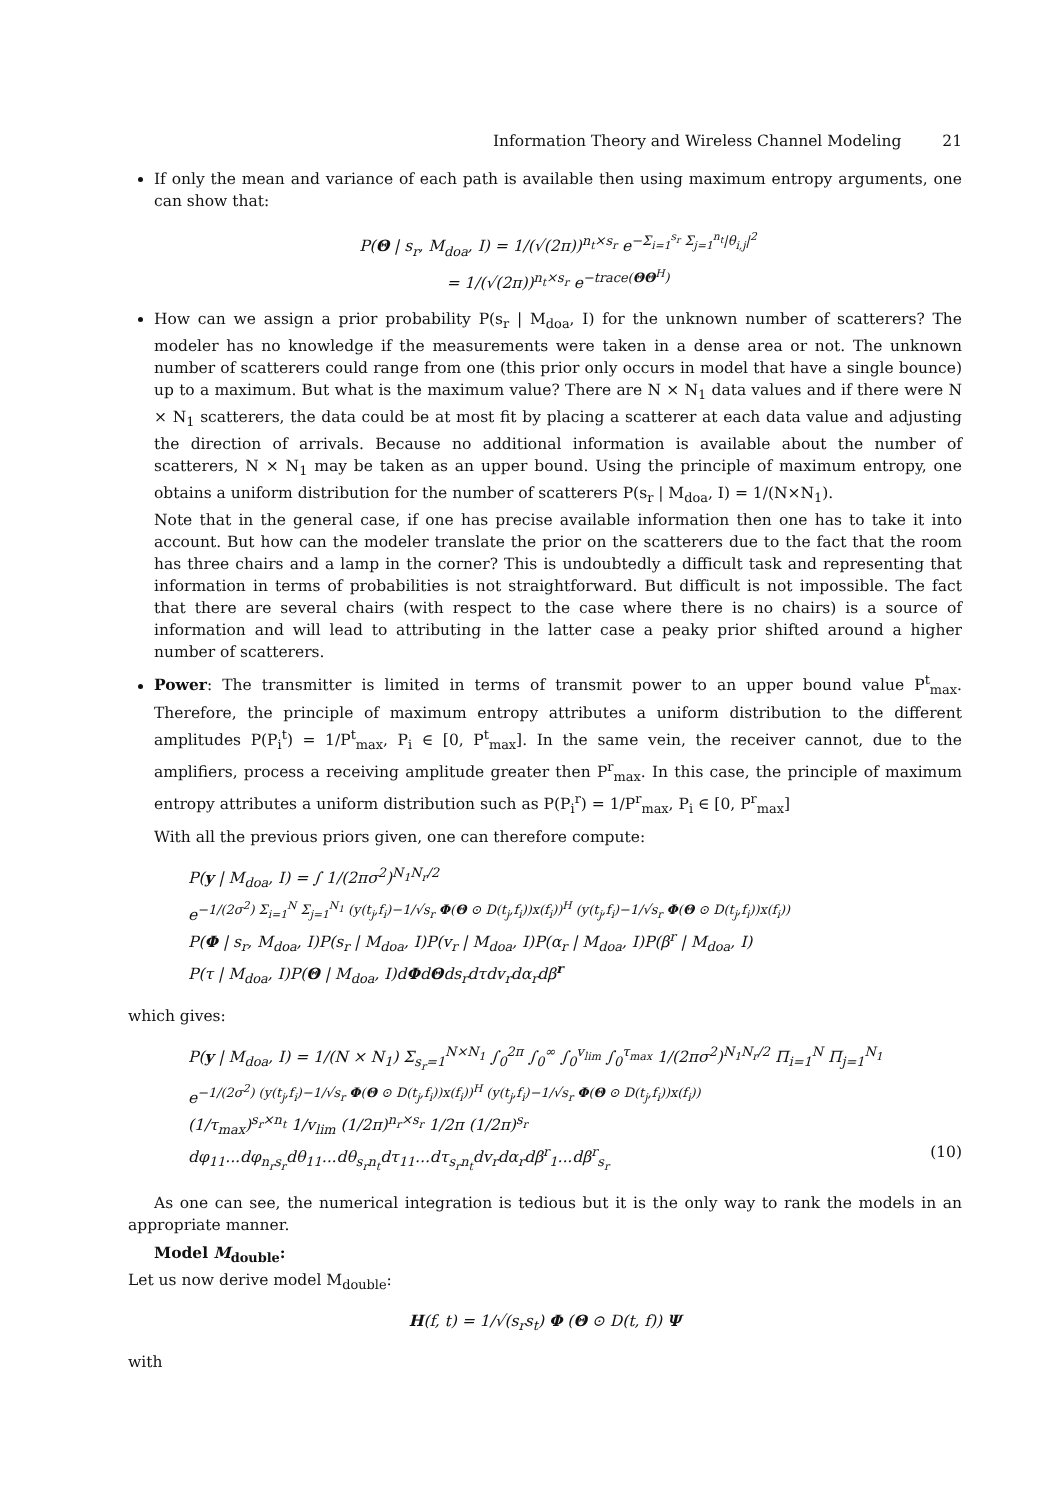Information Theory and Wireless Channel Modeling 21
If only the mean and variance of each path is available then using maximum entropy arguments, one can show that:
P(Θ | s<sub>r</sub>, M<sub>doa</sub>, I) = 1/(√(2π))<sup>n<sub>t</sub>×s<sub>r</sub></sup> e<sup>−Σ<sub>i=1</sub><sup>s<sub>r</sub></sup> Σ<sub>j=1</sub><sup>n<sub>t</sub></sup>|θ<sub>i,j</sub>|<sup>2</sup></sup>
= 1/(√(2π))<sup>n<sub>t</sub>×s<sub>r</sub></sup> e<sup>−trace(ΘΘ<sup>H</sup>)</sup>
How can we assign a prior probability P(s<sub>r</sub> | M<sub>doa</sub>, I) for the unknown number of scatterers? The modeler has no knowledge if the measurements were taken in a dense area or not. The unknown number of scatterers could range from one (this prior only occurs in model that have a single bounce) up to a maximum. But what is the maximum value? There are N × N<sub>1</sub> data values and if there were N × N<sub>1</sub> scatterers, the data could be at most fit by placing a scatterer at each data value and adjusting the direction of arrivals. Because no additional information is available about the number of scatterers, N × N<sub>1</sub> may be taken as an upper bound. Using the principle of maximum entropy, one obtains a uniform distribution for the number of scatterers P(s<sub>r</sub> | M<sub>doa</sub>, I) = 1/(N×N<sub>1</sub>).
Note that in the general case, if one has precise available information then one has to take it into account. But how can the modeler translate the prior on the scatterers due to the fact that the room has three chairs and a lamp in the corner? This is undoubtedly a difficult task and representing that information in terms of probabilities is not straightforward. But difficult is not impossible. The fact that there are several chairs (with respect to the case where there is no chairs) is a source of information and will lead to attributing in the latter case a peaky prior shifted around a higher number of scatterers.
Power: The transmitter is limited in terms of transmit power to an upper bound value P<sup>t</sup><sub>max</sub>. Therefore, the principle of maximum entropy attributes a uniform distribution to the different amplitudes P(P<sub>i</sub><sup>t</sup>) = 1/P<sup>t</sup><sub>max</sub>, P<sub>i</sub> ∈ [0, P<sup>t</sup><sub>max</sub>]. In the same vein, the receiver cannot, due to the amplifiers, process a receiving amplitude greater then P<sup>r</sup><sub>max</sub>. In this case, the principle of maximum entropy attributes a uniform distribution such as P(P<sub>i</sub><sup>r</sup>) = 1/P<sup>r</sup><sub>max</sub>, P<sub>i</sub> ∈ [0, P<sup>r</sup><sub>max</sub>]
With all the previous priors given, one can therefore compute:
P(y | M<sub>doa</sub>, I) = ∫ 1/(2πσ<sup>2</sup>)<sup>N<sub>1</sub>N<sub>r</sub>/2</sup>
e<sup>−1/(2σ<sup>2</sup>) Σ<sub>i=1</sub><sup>N</sup> Σ<sub>j=1</sub><sup>N<sub>1</sub></sup> (y(t<sub>j</sub>,f<sub>i</sub>)−1/√s<sub>r</sub> Φ(Θ ⊙ D(t<sub>j</sub>,f<sub>i</sub>))x(f<sub>i</sub>))<sup>H</sup> (y(t<sub>j</sub>,f<sub>i</sub>)−1/√s<sub>r</sub> Φ(Θ ⊙ D(t<sub>j</sub>,f<sub>i</sub>))x(f<sub>i</sub>))</sup>
P(Φ | s<sub>r</sub>, M<sub>doa</sub>, I)P(s<sub>r</sub> | M<sub>doa</sub>, I)P(v<sub>r</sub> | M<sub>doa</sub>, I)P(α<sub>r</sub> | M<sub>doa</sub>, I)P(β<sup>r</sup> | M<sub>doa</sub>, I)
P(τ | M<sub>doa</sub>, I)P(Θ | M<sub>doa</sub>, I)dΦdΘds<sub>r</sub>dτdv<sub>r</sub>dα<sub>r</sub>dβ<sup>r</sup>
which gives:
P(y | M<sub>doa</sub>, I) = 1/(N × N<sub>1</sub>) Σ<sub>s<sub>r</sub>=1</sub><sup>N×N<sub>1</sub></sup> ∫<sub>0</sub><sup>2π</sup> ∫<sub>0</sub><sup>∞</sup> ∫<sub>0</sub><sup>v<sub>lim</sub></sup> ∫<sub>0</sub><sup>τ<sub>max</sub></sup> 1/(2πσ<sup>2</sup>)<sup>N<sub>1</sub>N<sub>r</sub>/2</sup> Π<sub>i=1</sub><sup>N</sup> Π<sub>j=1</sub><sup>N<sub>1</sub></sup>
e<sup>−1/(2σ<sup>2</sup>) (y(t<sub>j</sub>,f<sub>i</sub>)−1/√s<sub>r</sub> Φ(Θ ⊙ D(t<sub>j</sub>,f<sub>i</sub>))x(f<sub>i</sub>))<sup>H</sup> (y(t<sub>j</sub>,f<sub>i</sub>)−1/√s<sub>r</sub> Φ(Θ ⊙ D(t<sub>j</sub>,f<sub>i</sub>))x(f<sub>i</sub>))</sup>
(1/τ<sub>max</sub>)<sup>s<sub>r</sub>×n<sub>t</sub></sup> 1/v<sub>lim</sub> (1/2π)<sup>n<sub>r</sub>×s<sub>r</sub></sup> 1/2π (1/2π)<sup>s<sub>r</sub></sup>
dφ<sub>11</sub>...dφ<sub>n<sub>r</sub>s<sub>r</sub></sub>dθ<sub>11</sub>...dθ<sub>s<sub>r</sub>n<sub>t</sub></sub>dτ<sub>11</sub>...dτ<sub>s<sub>r</sub>n<sub>t</sub></sub>dv<sub>r</sub>dα<sub>r</sub>dβ<sup>r</sup><sub>1</sub>...dβ<sup>r</sup><sub>s<sub>r</sub></sub> (10)
As one can see, the numerical integration is tedious but it is the only way to rank the models in an appropriate manner.
Model M<sub>double</sub>:
Let us now derive model M<sub>double</sub>:
H(f, t) = 1/√(s<sub>r</sub>s<sub>t</sub>) Φ (Θ ⊙ D(t, f)) Ψ
with